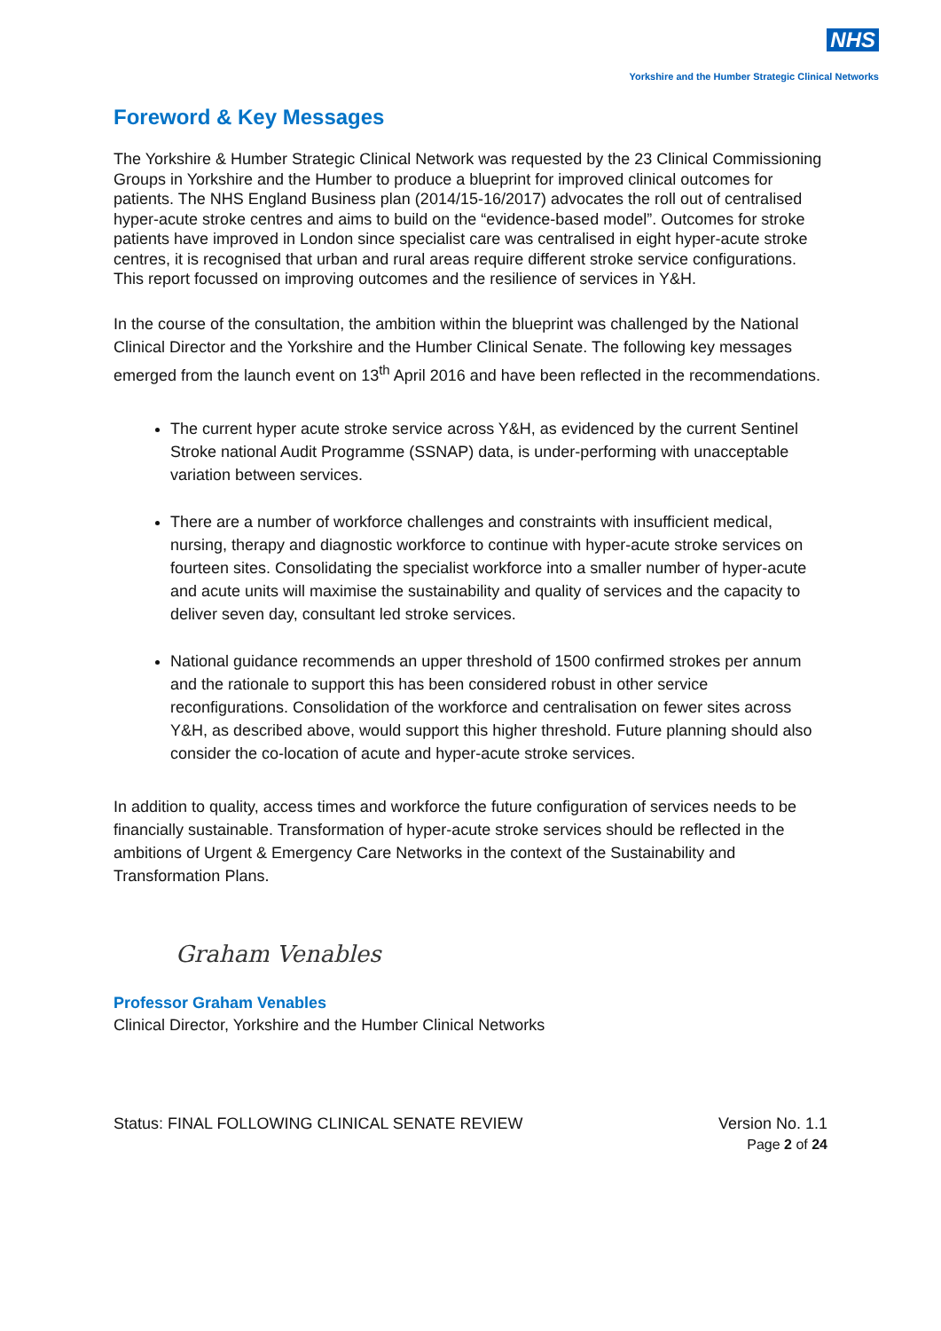NHS
Yorkshire and the Humber Strategic Clinical Networks
Foreword & Key Messages
The Yorkshire & Humber Strategic Clinical Network was requested by the 23 Clinical Commissioning Groups in Yorkshire and the Humber to produce a blueprint for improved clinical outcomes for patients. The NHS England Business plan (2014/15-16/2017) advocates the roll out of centralised hyper-acute stroke centres and aims to build on the “evidence-based model”. Outcomes for stroke patients have improved in London since specialist care was centralised in eight hyper-acute stroke centres, it is recognised that urban and rural areas require different stroke service configurations. This report focussed on improving outcomes and the resilience of services in Y&H.
In the course of the consultation, the ambition within the blueprint was challenged by the National Clinical Director and the Yorkshire and the Humber Clinical Senate. The following key messages emerged from the launch event on 13<sup>th</sup> April 2016 and have been reflected in the recommendations.
The current hyper acute stroke service across Y&H, as evidenced by the current Sentinel Stroke national Audit Programme (SSNAP) data, is under-performing with unacceptable variation between services.
There are a number of workforce challenges and constraints with insufficient medical, nursing, therapy and diagnostic workforce to continue with hyper-acute stroke services on fourteen sites. Consolidating the specialist workforce into a smaller number of hyper-acute and acute units will maximise the sustainability and quality of services and the capacity to deliver seven day, consultant led stroke services.
National guidance recommends an upper threshold of 1500 confirmed strokes per annum and the rationale to support this has been considered robust in other service reconfigurations. Consolidation of the workforce and centralisation on fewer sites across Y&H, as described above, would support this higher threshold. Future planning should also consider the co-location of acute and hyper-acute stroke services.
In addition to quality, access times and workforce the future configuration of services needs to be financially sustainable. Transformation of hyper-acute stroke services should be reflected in the ambitions of Urgent & Emergency Care Networks in the context of the Sustainability and Transformation Plans.
Graham Venables
Professor Graham Venables
Clinical Director, Yorkshire and the Humber Clinical Networks
Status: FINAL FOLLOWING CLINICAL SENATE REVIEW Version No. 1.1
Page 2 of 24